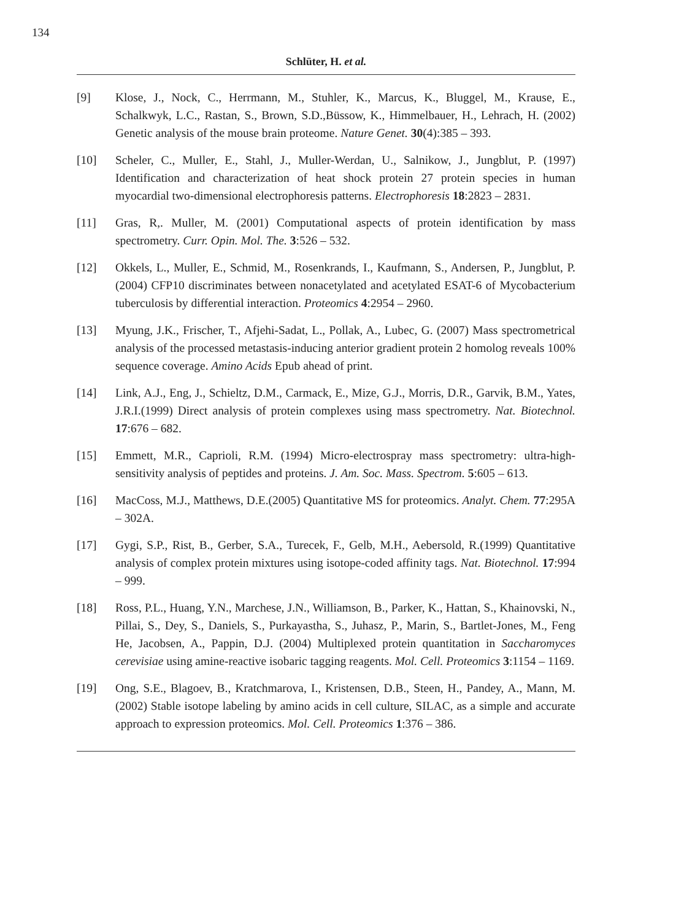134
Schlüter, H. et al.
[9] Klose, J., Nock, C., Herrmann, M., Stuhler, K., Marcus, K., Bluggel, M., Krause, E., Schalkwyk, L.C., Rastan, S., Brown, S.D.,Büssow, K., Himmelbauer, H., Lehrach, H. (2002) Genetic analysis of the mouse brain proteome. Nature Genet. 30(4):385 – 393.
[10] Scheler, C., Muller, E., Stahl, J., Muller-Werdan, U., Salnikow, J., Jungblut, P. (1997) Identification and characterization of heat shock protein 27 protein species in human myocardial two-dimensional electrophoresis patterns. Electrophoresis 18:2823 – 2831.
[11] Gras, R,. Muller, M. (2001) Computational aspects of protein identification by mass spectrometry. Curr. Opin. Mol. The. 3:526 – 532.
[12] Okkels, L., Muller, E., Schmid, M., Rosenkrands, I., Kaufmann, S., Andersen, P., Jungblut, P. (2004) CFP10 discriminates between nonacetylated and acetylated ESAT-6 of Mycobacterium tuberculosis by differential interaction. Proteomics 4:2954 – 2960.
[13] Myung, J.K., Frischer, T., Afjehi-Sadat, L., Pollak, A., Lubec, G. (2007) Mass spectrometrical analysis of the processed metastasis-inducing anterior gradient protein 2 homolog reveals 100% sequence coverage. Amino Acids Epub ahead of print.
[14] Link, A.J., Eng, J., Schieltz, D.M., Carmack, E., Mize, G.J., Morris, D.R., Garvik, B.M., Yates, J.R.I.(1999) Direct analysis of protein complexes using mass spectrometry. Nat. Biotechnol. 17:676 – 682.
[15] Emmett, M.R., Caprioli, R.M. (1994) Micro-electrospray mass spectrometry: ultra-high-sensitivity analysis of peptides and proteins. J. Am. Soc. Mass. Spectrom. 5:605 – 613.
[16] MacCoss, M.J., Matthews, D.E.(2005) Quantitative MS for proteomics. Analyt. Chem. 77:295A – 302A.
[17] Gygi, S.P., Rist, B., Gerber, S.A., Turecek, F., Gelb, M.H., Aebersold, R.(1999) Quantitative analysis of complex protein mixtures using isotope-coded affinity tags. Nat. Biotechnol. 17:994 – 999.
[18] Ross, P.L., Huang, Y.N., Marchese, J.N., Williamson, B., Parker, K., Hattan, S., Khainovski, N., Pillai, S., Dey, S., Daniels, S., Purkayastha, S., Juhasz, P., Marin, S., Bartlet-Jones, M., Feng He, Jacobsen, A., Pappin, D.J. (2004) Multiplexed protein quantitation in Saccharomyces cerevisiae using amine-reactive isobaric tagging reagents. Mol. Cell. Proteomics 3:1154 – 1169.
[19] Ong, S.E., Blagoev, B., Kratchmarova, I., Kristensen, D.B., Steen, H., Pandey, A., Mann, M.(2002) Stable isotope labeling by amino acids in cell culture, SILAC, as a simple and accurate approach to expression proteomics. Mol. Cell. Proteomics 1:376 – 386.